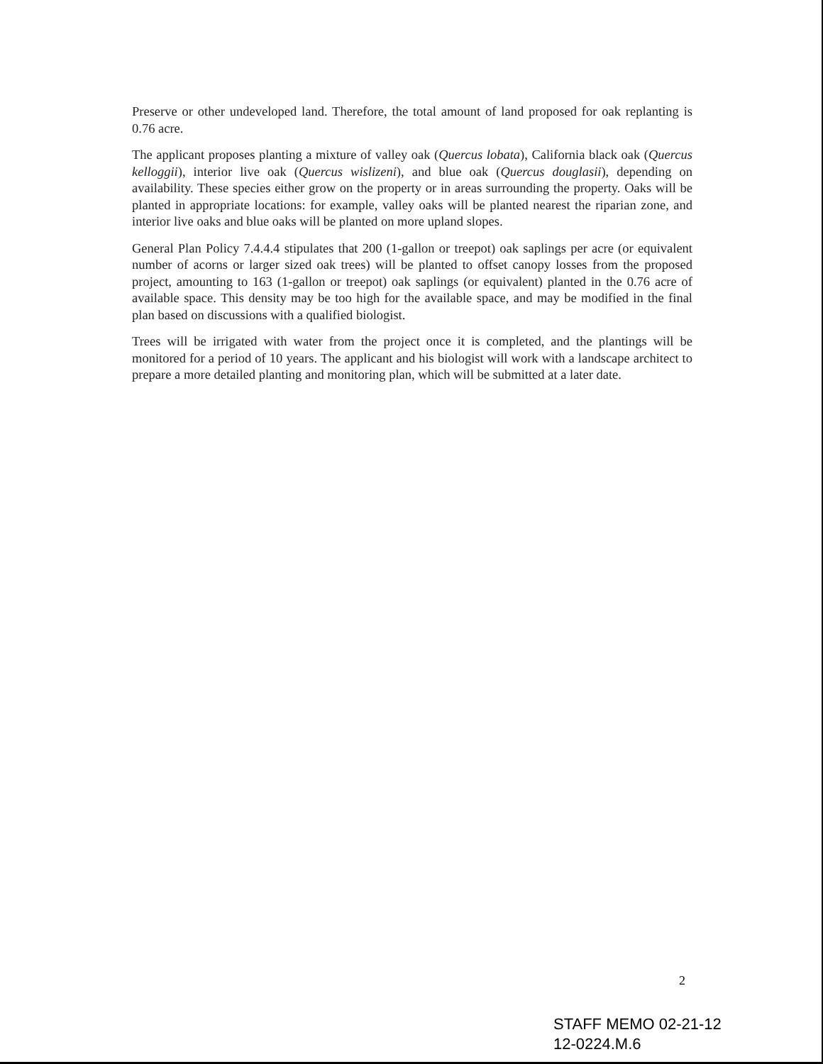Preserve or other undeveloped land. Therefore, the total amount of land proposed for oak replanting is 0.76 acre.
The applicant proposes planting a mixture of valley oak (Quercus lobata), California black oak (Quercus kelloggii), interior live oak (Quercus wislizeni), and blue oak (Quercus douglasii), depending on availability. These species either grow on the property or in areas surrounding the property. Oaks will be planted in appropriate locations: for example, valley oaks will be planted nearest the riparian zone, and interior live oaks and blue oaks will be planted on more upland slopes.
General Plan Policy 7.4.4.4 stipulates that 200 (1-gallon or treepot) oak saplings per acre (or equivalent number of acorns or larger sized oak trees) will be planted to offset canopy losses from the proposed project, amounting to 163 (1-gallon or treepot) oak saplings (or equivalent) planted in the 0.76 acre of available space. This density may be too high for the available space, and may be modified in the final plan based on discussions with a qualified biologist.
Trees will be irrigated with water from the project once it is completed, and the plantings will be monitored for a period of 10 years. The applicant and his biologist will work with a landscape architect to prepare a more detailed planting and monitoring plan, which will be submitted at a later date.
2
STAFF MEMO 02-21-12
12-0224.M.6